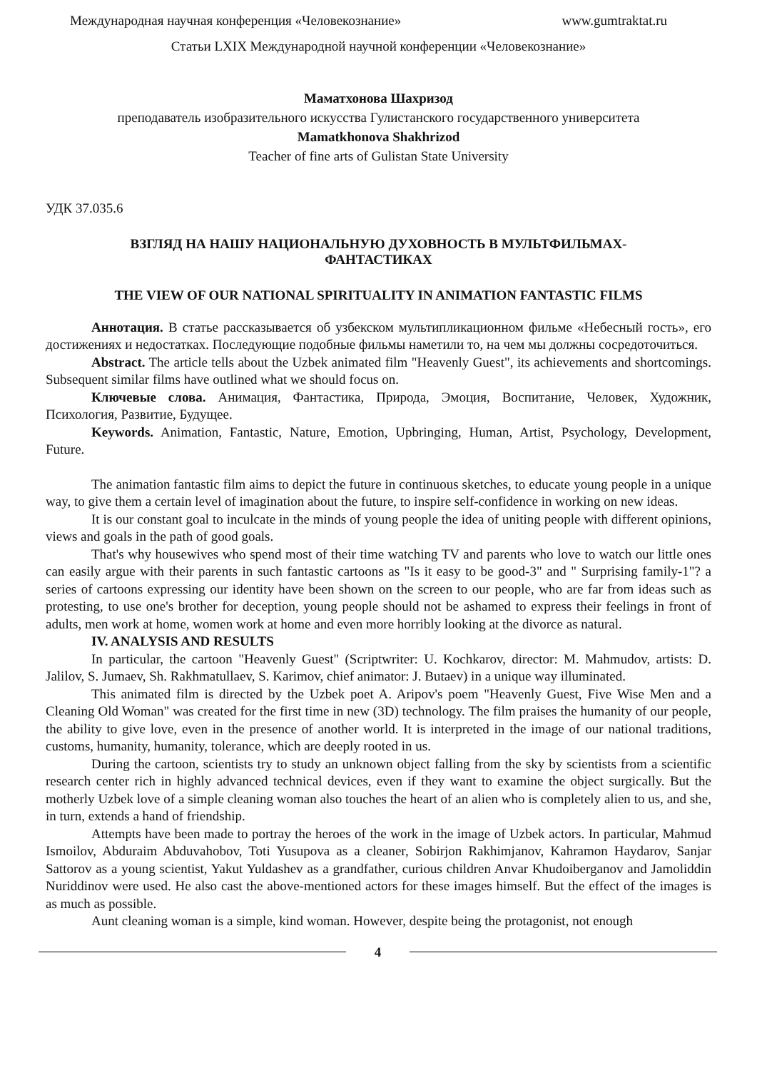Международная научная конференция «Человекознание» www.gumtraktat.ru
Статьи LXIX Международной научной конференции «Человекознание»
Маматхонова Шахризод
преподаватель изобразительного искусства Гулистанского государственного университета
Mamatkhonova Shakhrizod
Teacher of fine arts of Gulistan State University
УДК 37.035.6
ВЗГЛЯД НА НАШУ НАЦИОНАЛЬНУЮ ДУХОВНОСТЬ В МУЛЬТФИЛЬМАХ-
ФАНТАСТИКАХ
THE VIEW OF OUR NATIONAL SPIRITUALITY IN ANIMATION FANTASTIC FILMS
Аннотация. В статье рассказывается об узбекском мультипликационном фильме «Небесный гость», его достижениях и недостатках. Последующие подобные фильмы наметили то, на чем мы должны сосредоточиться.
Abstract. The article tells about the Uzbek animated film "Heavenly Guest", its achievements and shortcomings. Subsequent similar films have outlined what we should focus on.
Ключевые слова. Анимация, Фантастика, Природа, Эмоция, Воспитание, Человек, Художник, Психология, Развитие, Будущее.
Keywords. Animation, Fantastic, Nature, Emotion, Upbringing, Human, Artist, Psychology, Development, Future.
The animation fantastic film aims to depict the future in continuous sketches, to educate young people in a unique way, to give them a certain level of imagination about the future, to inspire self-confidence in working on new ideas.
It is our constant goal to inculcate in the minds of young people the idea of uniting people with different opinions, views and goals in the path of good goals.
That's why housewives who spend most of their time watching TV and parents who love to watch our little ones can easily argue with their parents in such fantastic cartoons as "Is it easy to be good-3" and " Surprising family-1"? a series of cartoons expressing our identity have been shown on the screen to our people, who are far from ideas such as protesting, to use one's brother for deception, young people should not be ashamed to express their feelings in front of adults, men work at home, women work at home and even more horribly looking at the divorce as natural.
IV. ANALYSIS AND RESULTS
In particular, the cartoon "Heavenly Guest" (Scriptwriter: U. Kochkarov, director: M. Mahmudov, artists: D. Jalilov, S. Jumaev, Sh. Rakhmatullaev, S. Karimov, chief animator: J. Butaev) in a unique way illuminated.
This animated film is directed by the Uzbek poet A. Aripov's poem "Heavenly Guest, Five Wise Men and a Cleaning Old Woman" was created for the first time in new (3D) technology. The film praises the humanity of our people, the ability to give love, even in the presence of another world. It is interpreted in the image of our national traditions, customs, humanity, humanity, tolerance, which are deeply rooted in us.
During the cartoon, scientists try to study an unknown object falling from the sky by scientists from a scientific research center rich in highly advanced technical devices, even if they want to examine the object surgically. But the motherly Uzbek love of a simple cleaning woman also touches the heart of an alien who is completely alien to us, and she, in turn, extends a hand of friendship.
Attempts have been made to portray the heroes of the work in the image of Uzbek actors. In particular, Mahmud Ismoilov, Abduraim Abduvahobov, Toti Yusupova as a cleaner, Sobirjon Rakhimjanov, Kahramon Haydarov, Sanjar Sattorov as a young scientist, Yakut Yuldashev as a grandfather, curious children Anvar Khudoiberganov and Jamoliddin Nuriddinov were used. He also cast the above-mentioned actors for these images himself. But the effect of the images is as much as possible.
Aunt cleaning woman is a simple, kind woman. However, despite being the protagonist, not enough
4